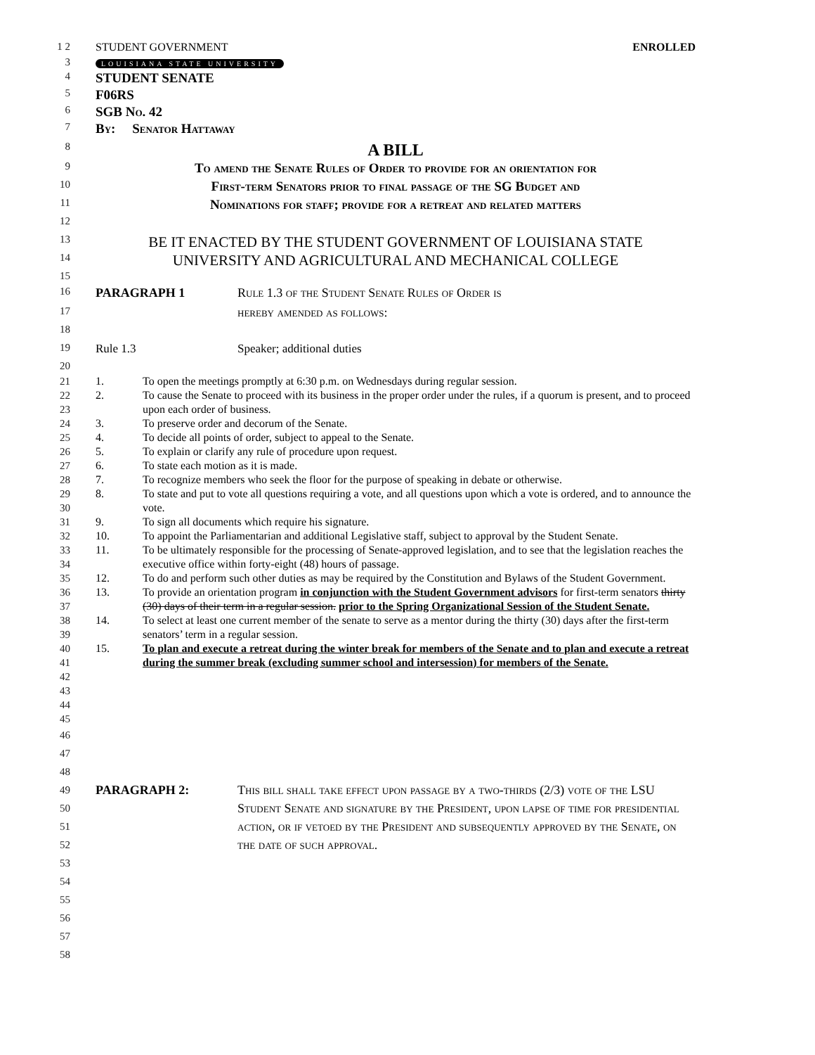1 2 STUDENT GOVERNMENT ENROLLED
3
LOUISIANA STATE UNIVERSITY
4
STUDENT SENATE
5
F06RS
6
SGB No. 42
7
By: Senator Hattaway
8
A BILL
9
To amend the Senate Rules of Order to provide for an orientation for
10
First-term Senators prior to final passage of the SG Budget and
11
Nominations for staff; provide for a retreat and related matters
12
13
BE IT ENACTED BY THE STUDENT GOVERNMENT OF LOUISIANA STATE
14
UNIVERSITY AND AGRICULTURAL AND MECHANICAL COLLEGE
15
16
PARAGRAPH 1 Rule 1.3 of the Student Senate Rules of Order is
17
hereby amended as follows:
18
19 Rule 1.3 Speaker; additional duties
20
21
22
23
24
25
26
27
28
29
30
31
32
33
34
35
36
37
38
39
40
41
42
43
44
45
1. To open the meetings promptly at 6:30 p.m. on Wednesdays during regular session.
2. To cause the Senate to proceed with its business in the proper order under the rules, if a quorum is present, and to proceed upon each order of business.
3. To preserve order and decorum of the Senate.
4. To decide all points of order, subject to appeal to the Senate.
5. To explain or clarify any rule of procedure upon request.
6. To state each motion as it is made.
7. To recognize members who seek the floor for the purpose of speaking in debate or otherwise.
8. To state and put to vote all questions requiring a vote, and all questions upon which a vote is ordered, and to announce the vote.
9. To sign all documents which require his signature.
10. To appoint the Parliamentarian and additional Legislative staff, subject to approval by the Student Senate.
11. To be ultimately responsible for the processing of Senate-approved legislation, and to see that the legislation reaches the executive office within forty-eight (48) hours of passage.
12. To do and perform such other duties as may be required by the Constitution and Bylaws of the Student Government.
13. To provide an orientation program in conjunction with the Student Government advisors for first-term senators thirty (30) days of their term in a regular session. prior to the Spring Organizational Session of the Student Senate.
14. To select at least one current member of the senate to serve as a mentor during the thirty (30) days after the first-term senators’ term in a regular session.
15. To plan and execute a retreat during the winter break for members of the Senate and to plan and execute a retreat during the summer break (excluding summer school and intersession) for members of the Senate.
46
47
48
49
50
51
52
53
PARAGRAPH 2: This bill shall take effect upon passage by a two-thirds (2/3) vote of the LSU Student Senate and signature by the President, upon lapse of time for presidential action, or if vetoed by the President and subsequently approved by the Senate, on the date of such approval.
54
55
56
57
58